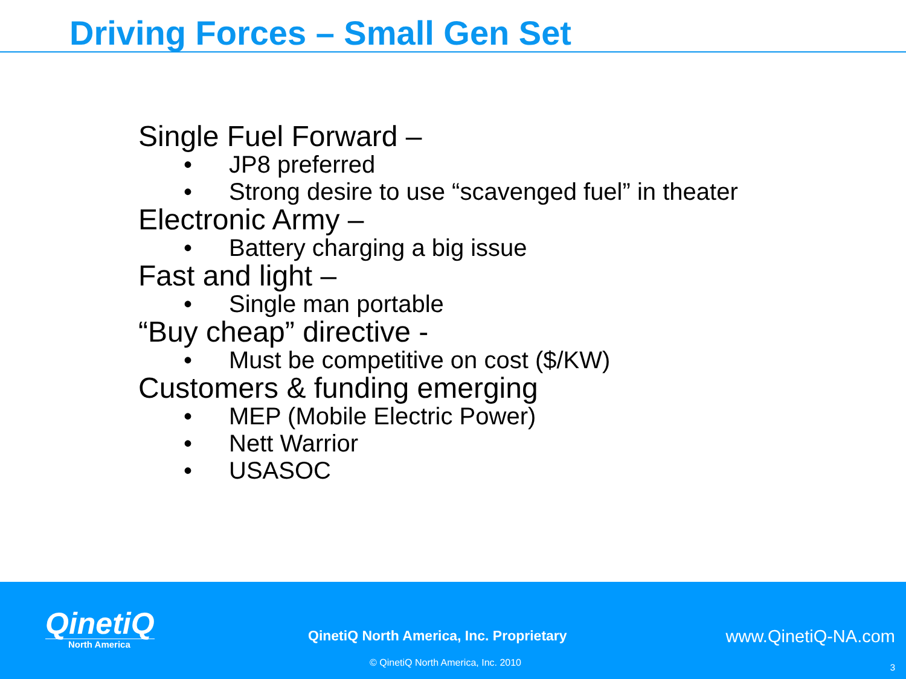Driving Forces – Small Gen Set
Single Fuel Forward –
• JP8 preferred
• Strong desire to use “scavenged fuel” in theater
Electronic Army –
• Battery charging a big issue
Fast and light –
• Single man portable
“Buy cheap” directive -
• Must be competitive on cost ($/KW)
Customers & funding emerging
• MEP (Mobile Electric Power)
• Nett Warrior
• USASOC
QinetiQ
North America
QinetiQ North America, Inc. Proprietary
www.QinetiQ-NA.com
© QinetiQ North America, Inc. 2010
3